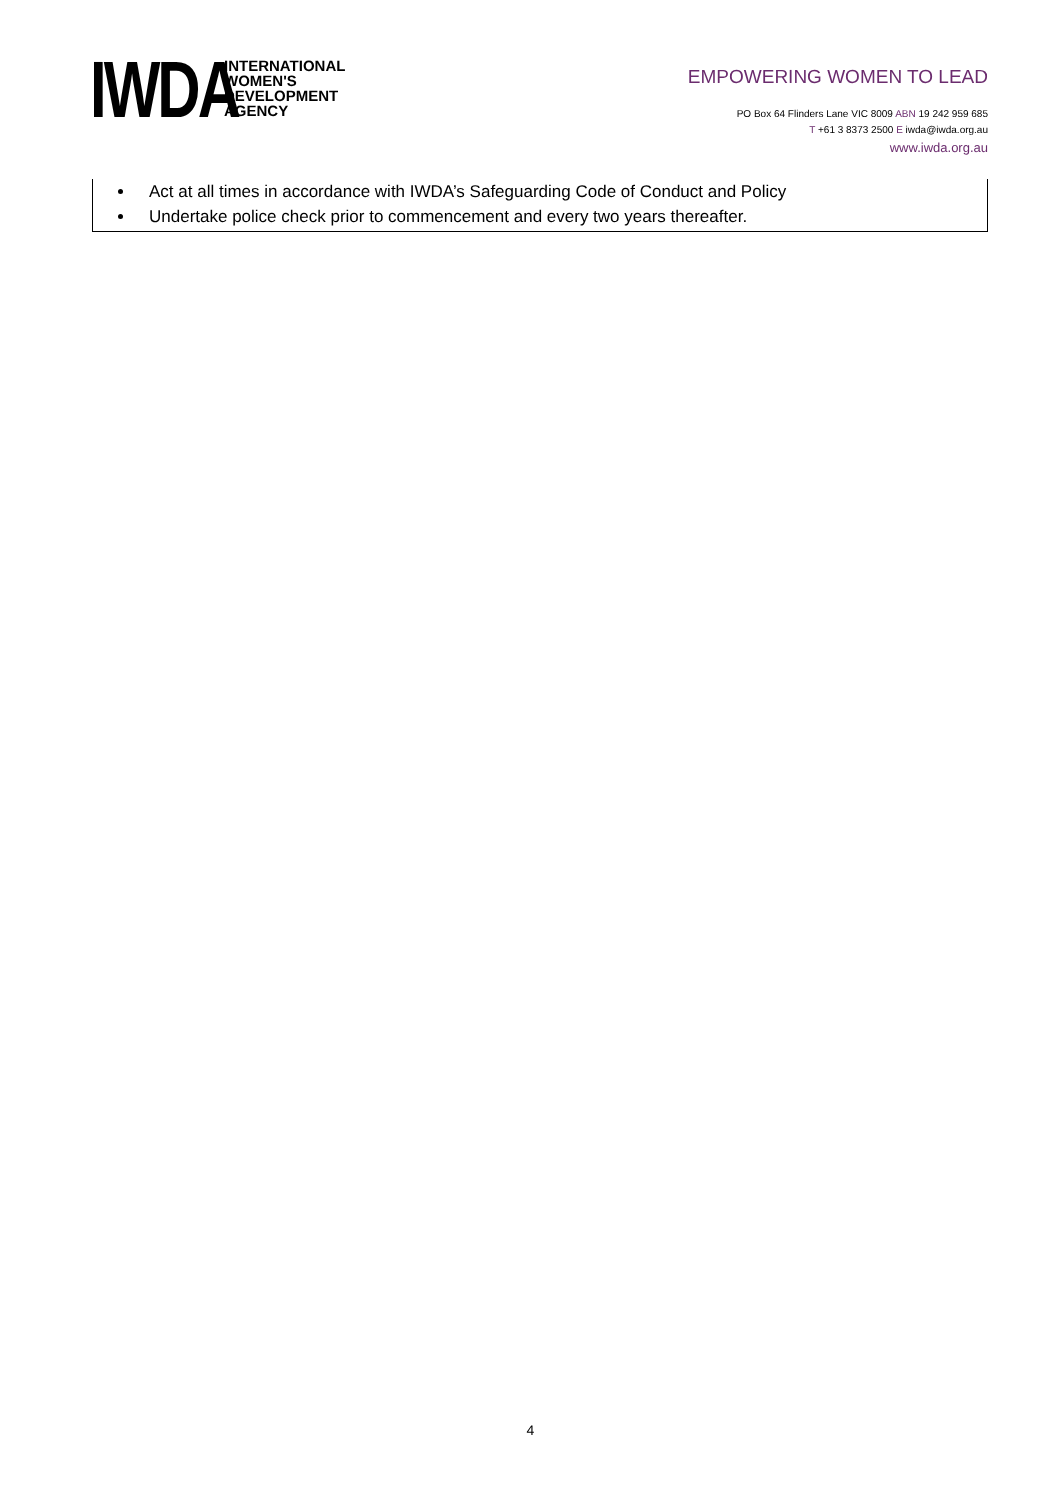IWDA
INTERNATIONAL
WOMEN'S
DEVELOPMENT
AGENCY
EMPOWERING WOMEN TO LEAD
PO Box 64 Flinders Lane VIC 8009 ABN 19 242 959 685
T +61 3 8373 2500 E iwda@iwda.org.au
www.iwda.org.au
Act at all times in accordance with IWDA’s Safeguarding Code of Conduct and Policy
Undertake police check prior to commencement and every two years thereafter.
4